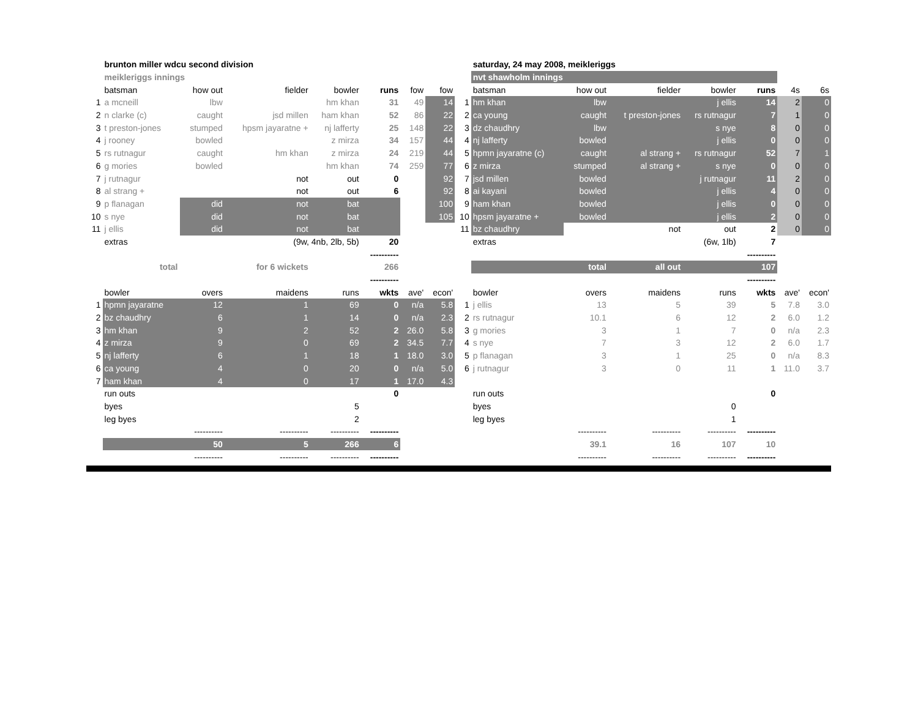| | brunton miller wdcu second division | | | | | | | | saturday, 24 may 2008, meikleriggs | | | | | | |
| | meikleriggs innings | | | | | | | | nvt shawholm innings | | | | | | |
| | batsman | how out | fielder | bowler | runs | fow | fow | | batsman | how out | fielder | bowler | runs | 4s | 6s |
| 1 | a mcneill | lbw | | hm khan | 31 | 49 | 14 | 1 | hm khan | lbw | | j ellis | 14 | 2 | 0 |
| 2 | n clarke (c) | caught | jsd millen | ham khan | 52 | 86 | 22 | 2 | ca young | caught | t preston-jones | rs rutnagur | 7 | 1 | 0 |
| 3 | t preston-jones | stumped | hpsm jayaratne + | nj lafferty | 25 | 148 | 22 | 3 | dz chaudhry | lbw | | s nye | 8 | 0 | 0 |
| 4 | j rooney | bowled | | z mirza | 34 | 157 | 44 | 4 | nj lafferty | bowled | | j ellis | 0 | 0 | 0 |
| 5 | rs rutnagur | caught | hm khan | z mirza | 24 | 219 | 44 | 5 | hpmn jayaratne (c) | caught | al strang + | rs rutnagur | 52 | 7 | 1 |
| 6 | g mories | bowled | | hm khan | 74 | 259 | 77 | 6 | z mirza | stumped | al strang + | s nye | 0 | 0 | 0 |
| 7 | j rutnagur | | not | out | 0 | | 92 | 7 | jsd millen | bowled | | j rutnagur | 11 | 2 | 0 |
| 8 | al strang + | | not | out | 6 | | 92 | 8 | ai kayani | bowled | | j ellis | 4 | 0 | 0 |
| 9 | p flanagan | did | not | bat | | | 100 | 9 | ham khan | bowled | | j ellis | 0 | 0 | 0 |
| 10 | s nye | did | not | bat | | | 105 | 10 | hpsm jayaratne + | bowled | | j ellis | 2 | 0 | 0 |
| 11 | j ellis | did | not | bat | | | | 11 | bz chaudhry | | not | out | 2 | 0 | 0 |
| | extras | | (9w, 4nb, 2lb, 5b) | | 20 | | | | extras | | | (6w, 1lb) | 7 | | |
| | | | | | ---------- | | | | | | | | ---------- | | |
| | total | | for 6 wickets | | 266 | | | | total | | all out | | 107 | | |
| | | | | | ---------- | | | | | | | | ---------- | | |
| | bowler | overs | maidens | runs | wkts | ave' | econ' | | bowler | overs | maidens | runs | wkts | ave' | econ' |
| 1 | hpmn jayaratne | 12 | 1 | 69 | 0 | n/a | 5.8 | 1 | j ellis | 13 | 5 | 39 | 5 | 7.8 | 3.0 |
| 2 | bz chaudhry | 6 | 1 | 14 | 0 | n/a | 2.3 | 2 | rs rutnagur | 10.1 | 6 | 12 | 2 | 6.0 | 1.2 |
| 3 | hm khan | 9 | 2 | 52 | 2 | 26.0 | 5.8 | 3 | g mories | 3 | 1 | 7 | 0 | n/a | 2.3 |
| 4 | z mirza | 9 | 0 | 69 | 2 | 34.5 | 7.7 | 4 | s nye | 7 | 3 | 12 | 2 | 6.0 | 1.7 |
| 5 | nj lafferty | 6 | 1 | 18 | 1 | 18.0 | 3.0 | 5 | p flanagan | 3 | 1 | 25 | 0 | n/a | 8.3 |
| 6 | ca young | 4 | 0 | 20 | 0 | n/a | 5.0 | 6 | j rutnagur | 3 | 0 | 11 | 1 | 11.0 | 3.7 |
| 7 | ham khan | 4 | 0 | 17 | 1 | 17.0 | 4.3 | | | | | | | | |
| | run outs | | | | 0 | | | | run outs | | | | 0 | | |
| | byes | | | 5 | | | | | byes | | | 0 | | | |
| | leg byes | | | 2 | | | | | leg byes | | | 1 | | | |
| | | ---------- | ---------- | ---------- | ---------- | | | | | ---------- | ---------- | ---------- | ---------- | | |
| | | 50 | 5 | 266 | 6 | | | | | 39.1 | 16 | 107 | 10 | | |
| | | ---------- | ---------- | ---------- | ---------- | | | | | ---------- | ---------- | ---------- | ---------- | | |